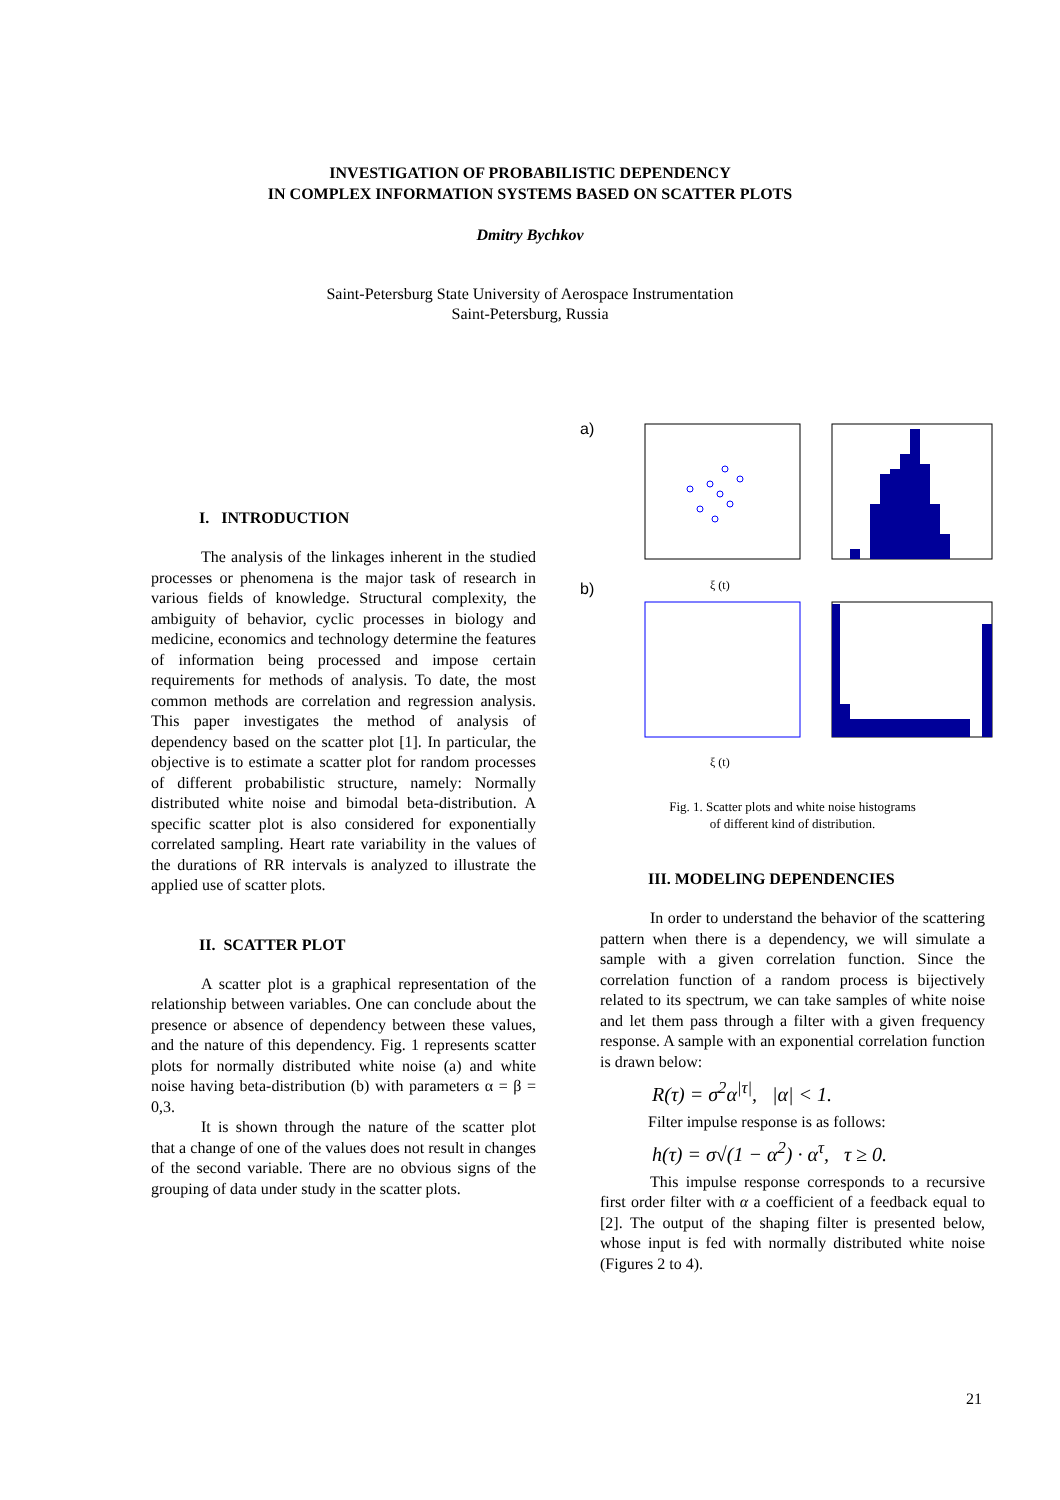INVESTIGATION OF PROBABILISTIC DEPENDENCY
IN COMPLEX INFORMATION SYSTEMS BASED ON SCATTER PLOTS
Dmitry Bychkov
Saint-Petersburg State University of Aerospace Instrumentation
Saint-Petersburg, Russia
I. INTRODUCTION
The analysis of the linkages inherent in the studied processes or phenomena is the major task of research in various fields of knowledge. Structural complexity, the ambiguity of behavior, cyclic processes in biology and medicine, economics and technology determine the features of information being processed and impose certain requirements for methods of analysis. To date, the most common methods are correlation and regression analysis. This paper investigates the method of analysis of dependency based on the scatter plot [1]. In particular, the objective is to estimate a scatter plot for random processes of different probabilistic structure, namely: Normally distributed white noise and bimodal beta-distribution. A specific scatter plot is also considered for exponentially correlated sampling. Heart rate variability in the values of the durations of RR intervals is analyzed to illustrate the applied use of scatter plots.
II. SCATTER PLOT
A scatter plot is a graphical representation of the relationship between variables. One can conclude about the presence or absence of dependency between these values, and the nature of this dependency. Fig. 1 represents scatter plots for normally distributed white noise (a) and white noise having beta-distribution (b) with parameters α = β = 0,3.
It is shown through the nature of the scatter plot that a change of one of the values does not result in changes of the second variable. There are no obvious signs of the grouping of data under study in the scatter plots.
a)
ξ (t)
b)
ξ (t)
Fig. 1. Scatter plots and white noise histograms
of different kind of distribution.
III. MODELING DEPENDENCIES
In order to understand the behavior of the scattering pattern when there is a dependency, we will simulate a sample with a given correlation function. Since the correlation function of a random process is bijectively related to its spectrum, we can take samples of white noise and let them pass through a filter with a given frequency response. A sample with an exponential correlation function is drawn below:
R(τ) = σ<sup>2</sup>α<sup>|τ|</sup>, |α| < 1.
Filter impulse response is as follows:
h(τ) = σ√(1 − α<sup>2</sup>) · α<sup>τ</sup>, τ ≥ 0.
This impulse response corresponds to a recursive first order filter with α a coefficient of a feedback equal to [2]. The output of the shaping filter is presented below, whose input is fed with normally distributed white noise (Figures 2 to 4).
21